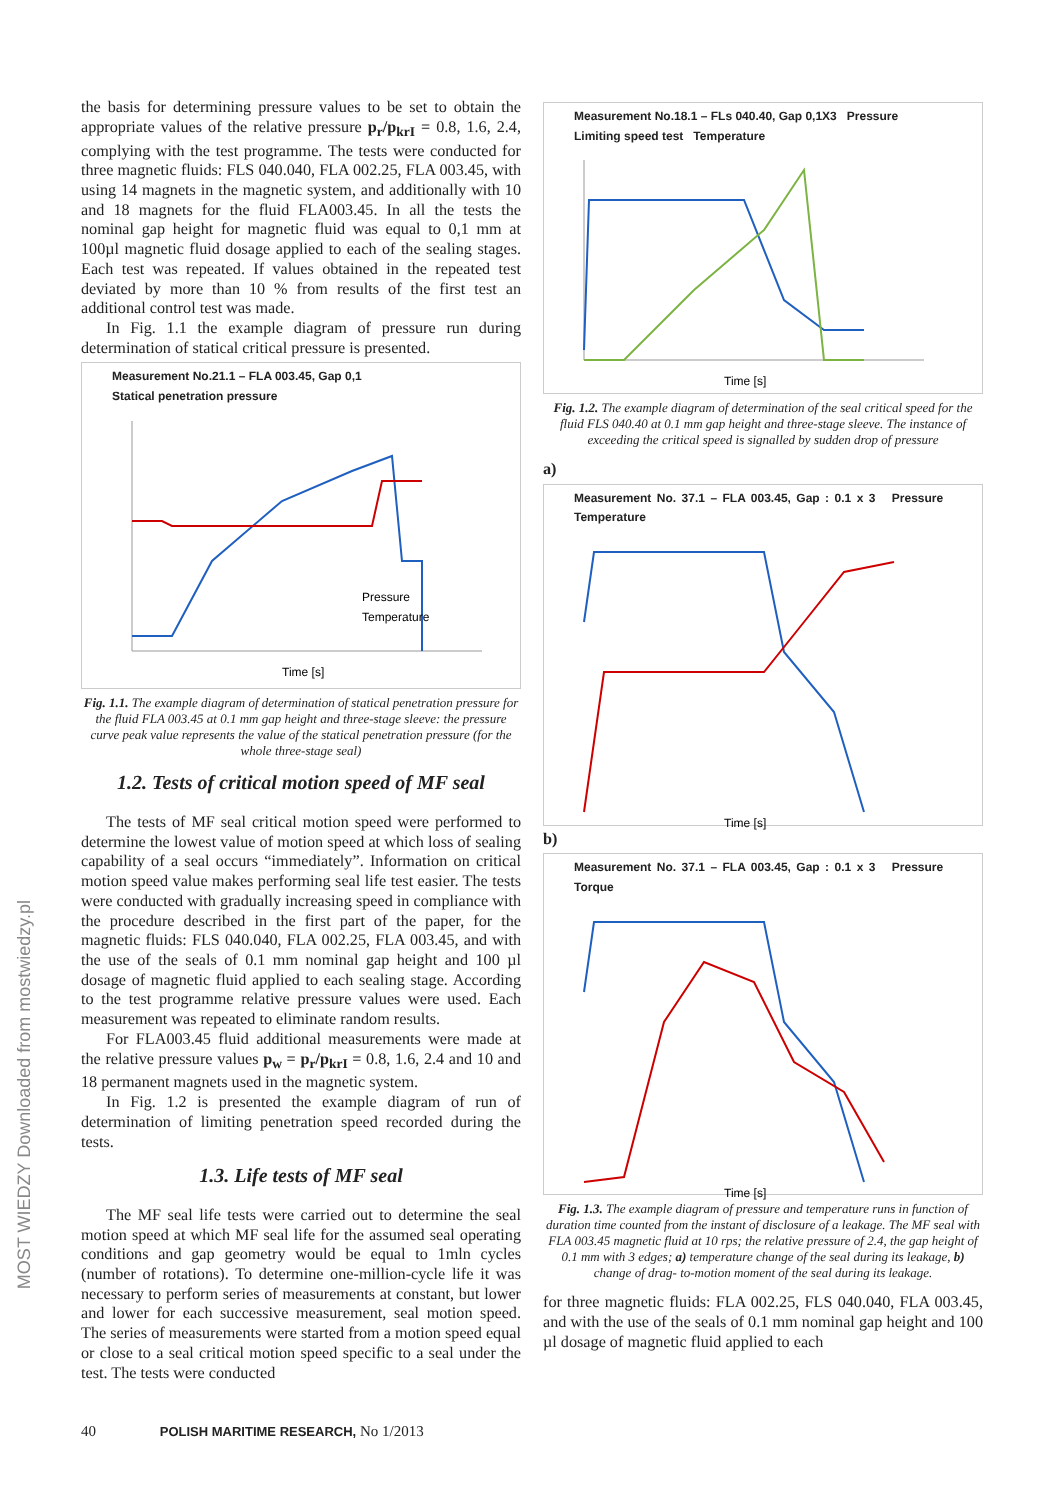MOST WIEDZY Downloaded from mostwiedzy.pl
the basis for determining pressure values to be set to obtain the appropriate values of the relative pressure p<sub>r</sub>/p<sub>krI</sub> = 0.8, 1.6, 2.4, complying with the test programme. The tests were conducted for three magnetic fluids: FLS 040.040, FLA 002.25, FLA 003.45, with using 14 magnets in the magnetic system, and additionally with 10 and 18 magnets for the fluid FLA003.45. In all the tests the nominal gap height for magnetic fluid was equal to 0,1 mm at 100µl magnetic fluid dosage applied to each of the sealing stages. Each test was repeated. If values obtained in the repeated test deviated by more than 10 % from results of the first test an additional control test was made.
In Fig. 1.1 the example diagram of pressure run during determination of statical critical pressure is presented.
Measurement No.21.1 – FLA 003.45, Gap 0,1
Statical penetration pressure
Pressure
Temperature
Time [s]
Fig. 1.1. The example diagram of determination of statical penetration pressure for the fluid FLA 003.45 at 0.1 mm gap height and three-stage sleeve: the pressure curve peak value represents the value of the statical penetration pressure (for the whole three-stage seal)
1.2. Tests of critical motion speed of MF seal
The tests of MF seal critical motion speed were performed to determine the lowest value of motion speed at which loss of sealing capability of a seal occurs “immediately”. Information on critical motion speed value makes performing seal life test easier. The tests were conducted with gradually increasing speed in compliance with the procedure described in the first part of the paper, for the magnetic fluids: FLS 040.040, FLA 002.25, FLA 003.45, and with the use of the seals of 0.1 mm nominal gap height and 100 µl dosage of magnetic fluid applied to each sealing stage. According to the test programme relative pressure values were used. Each measurement was repeated to eliminate random results.
For FLA003.45 fluid additional measurements were made at the relative pressure values p<sub>w</sub> = p<sub>r</sub>/p<sub>krI</sub> = 0.8, 1.6, 2.4 and 10 and 18 permanent magnets used in the magnetic system.
In Fig. 1.2 is presented the example diagram of run of determination of limiting penetration speed recorded during the tests.
1.3. Life tests of MF seal
The MF seal life tests were carried out to determine the seal motion speed at which MF seal life for the assumed seal operating conditions and gap geometry would be equal to 1mln cycles (number of rotations). To determine one-million-cycle life it was necessary to perform series of measurements at constant, but lower and lower for each successive measurement, seal motion speed. The series of measurements were started from a motion speed equal or close to a seal critical motion speed specific to a seal under the test. The tests were conducted
Measurement No.18.1 – FLs 040.40, Gap 0,1X3 Pressure
Limiting speed test Temperature
Time [s]
Fig. 1.2. The example diagram of determination of the seal critical speed for the fluid FLS 040.40 at 0.1 mm gap height and three-stage sleeve. The instance of exceeding the critical speed is signalled by sudden drop of pressure
a)
Measurement No. 37.1 – FLA 003.45, Gap : 0.1 x 3 Pressure Temperature
Time [s]
b)
Measurement No. 37.1 – FLA 003.45, Gap : 0.1 x 3 Pressure Torque
Time [s]
Fig. 1.3. The example diagram of pressure and temperature runs in function of duration time counted from the instant of disclosure of a leakage. The MF seal with FLA 003.45 magnetic fluid at 10 rps; the relative pressure of 2.4, the gap height of 0.1 mm with 3 edges; a) temperature change of the seal during its leakage, b) change of drag- to-motion moment of the seal during its leakage.
for three magnetic fluids: FLA 002.25, FLS 040.040, FLA 003.45, and with the use of the seals of 0.1 mm nominal gap height and 100 µl dosage of magnetic fluid applied to each
40 POLISH MARITIME RESEARCH, No 1/2013